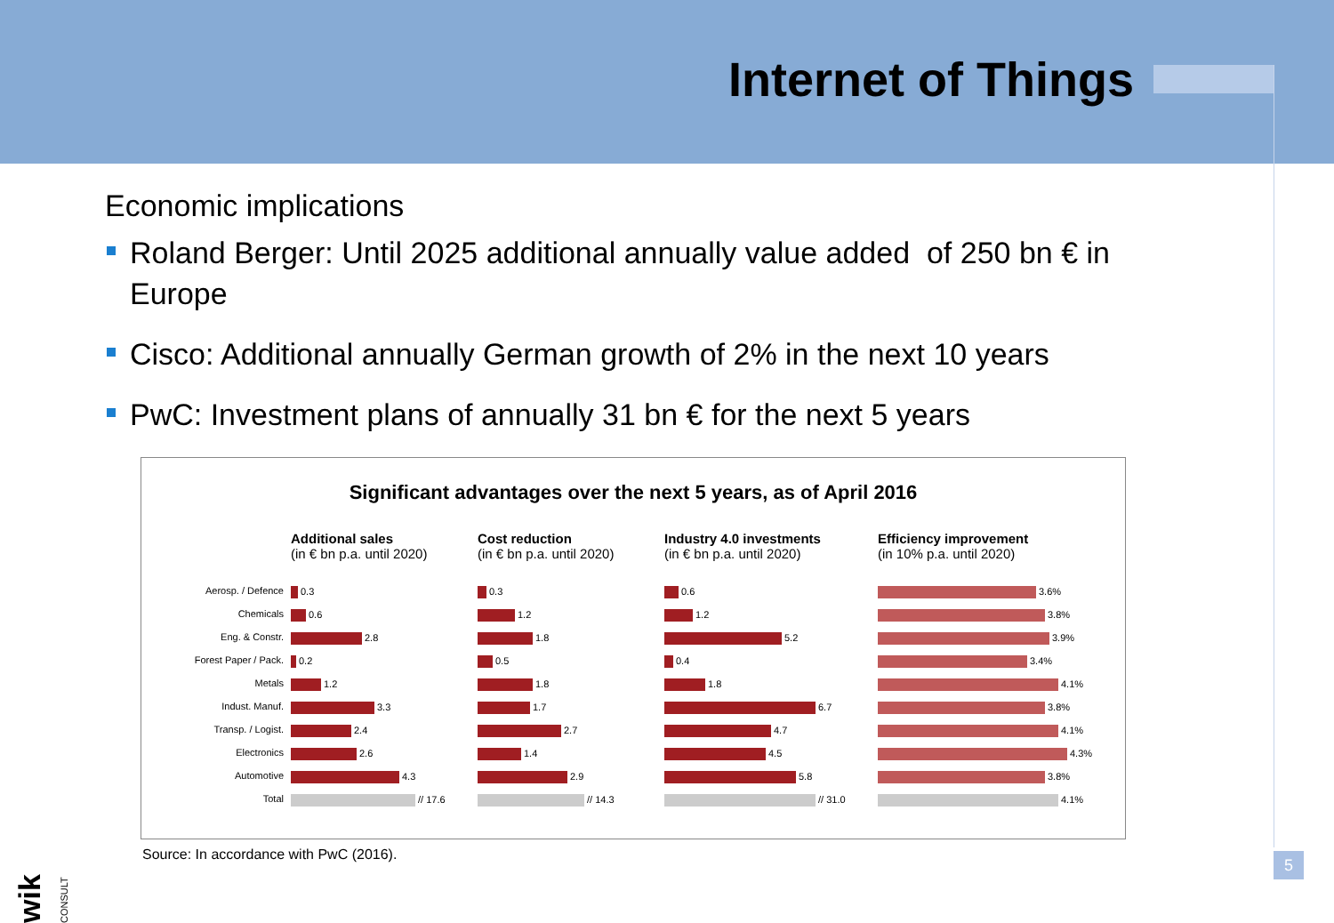Internet of Things
Economic implications
Roland Berger: Until 2025 additional annually value added of 250 bn € in Europe
Cisco: Additional annually German growth of 2% in the next 10 years
PwC: Investment plans of annually 31 bn € for the next 5 years
Significant advantages over the next 5 years, as of April 2016
Aerosp. / Defence
Chemicals
Eng. & Constr.
Forest Paper / Pack.
Metals
Indust. Manuf.
Transp. / Logist.
Electronics
Automotive
Total
Additional sales
(in € bn p.a. until 2020)
0.3
0.6
2.8
0.2
1.2
3.3
2.4
2.6
4.3
// 17.6
Cost reduction
(in € bn p.a. until 2020)
0.3
1.2
1.8
0.5
1.8
1.7
2.7
1.4
2.9
// 14.3
Industry 4.0 investments
(in € bn p.a. until 2020)
0.6
1.2
5.2
0.4
1.8
6.7
4.7
4.5
5.8
// 31.0
Efficiency improvement
(in 10% p.a. until 2020)
3.6%
3.8%
3.9%
3.4%
4.1%
3.8%
4.1%
4.3%
3.8%
4.1%
Source: In accordance with PwC (2016).
5
wik CONSULT